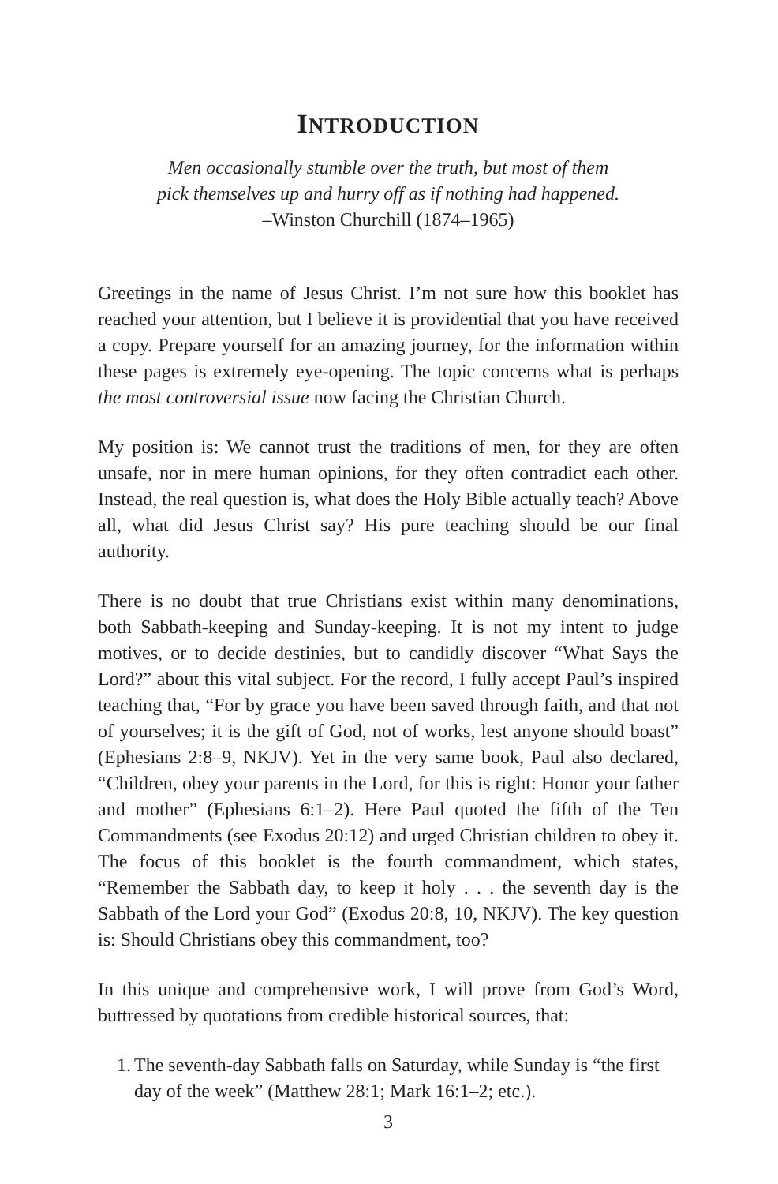INTRODUCTION
Men occasionally stumble over the truth, but most of them
pick themselves up and hurry off as if nothing had happened.
–Winston Churchill (1874–1965)
Greetings in the name of Jesus Christ. I’m not sure how this booklet has reached your attention, but I believe it is providential that you have received a copy. Prepare yourself for an amazing journey, for the information within these pages is extremely eye-opening. The topic concerns what is perhaps the most controversial issue now facing the Christian Church.
My position is: We cannot trust the traditions of men, for they are often unsafe, nor in mere human opinions, for they often contradict each other. Instead, the real question is, what does the Holy Bible actually teach? Above all, what did Jesus Christ say? His pure teaching should be our final authority.
There is no doubt that true Christians exist within many denominations, both Sabbath-keeping and Sunday-keeping. It is not my intent to judge motives, or to decide destinies, but to candidly discover “What Says the Lord?” about this vital subject. For the record, I fully accept Paul’s inspired teaching that, “For by grace you have been saved through faith, and that not of yourselves; it is the gift of God, not of works, lest anyone should boast” (Ephesians 2:8–9, NKJV). Yet in the very same book, Paul also declared, “Children, obey your parents in the Lord, for this is right: Honor your father and mother” (Ephesians 6:1–2). Here Paul quoted the fifth of the Ten Commandments (see Exodus 20:12) and urged Christian children to obey it. The focus of this booklet is the fourth commandment, which states, “Remember the Sabbath day, to keep it holy . . . the seventh day is the Sabbath of the Lord your God” (Exodus 20:8, 10, NKJV). The key question is: Should Christians obey this commandment, too?
In this unique and comprehensive work, I will prove from God’s Word, buttressed by quotations from credible historical sources, that:
1.
The seventh-day Sabbath falls on Saturday, while Sunday is “the first day of the week” (Matthew 28:1; Mark 16:1–2; etc.).
3